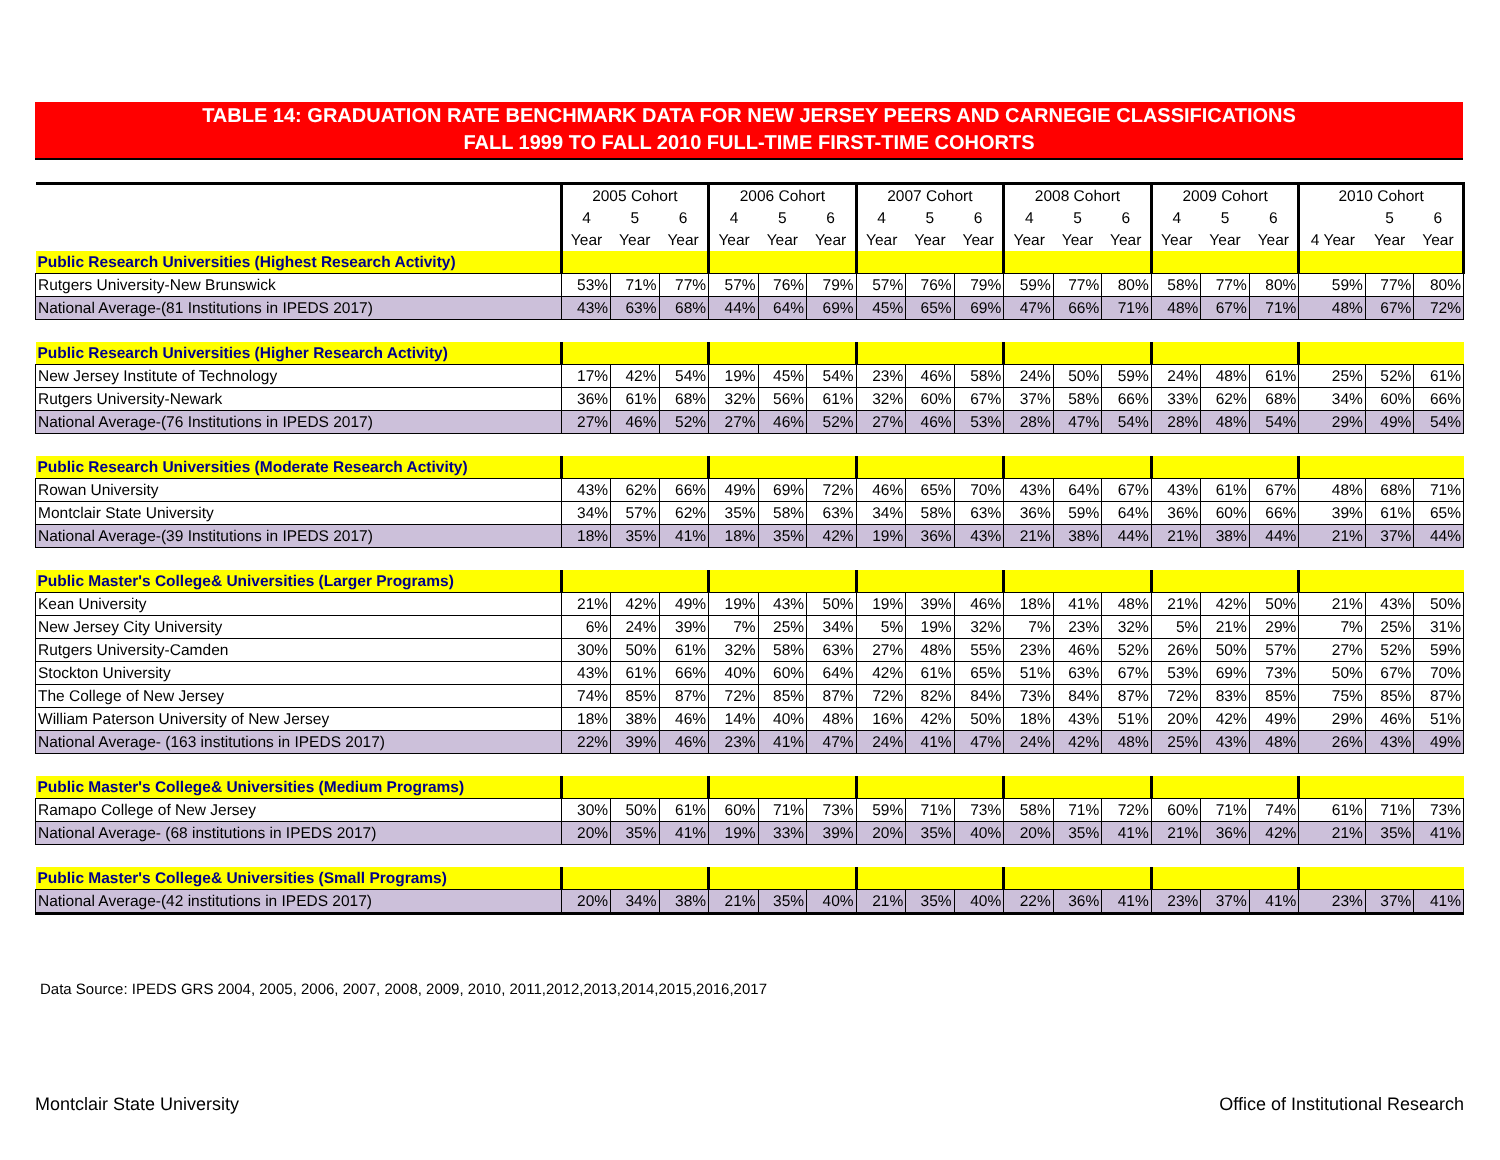TABLE 14: GRADUATION RATE BENCHMARK DATA FOR NEW JERSEY PEERS AND CARNEGIE CLASSIFICATIONS
FALL 1999 TO FALL 2010 FULL-TIME FIRST-TIME COHORTS
| | 2005 Cohort | | | 2006 Cohort | | | 2007 Cohort | | | 2008 Cohort | | | 2009 Cohort | | | 2010 Cohort | | |
| --- | --- | --- | --- | --- | --- | --- | --- | --- | --- | --- | --- | --- | --- | --- | --- | --- | --- | --- |
| | 4 | 5 | 6 | 4 | 5 | 6 | 4 | 5 | 6 | 4 | 5 | 6 | 4 | 5 | 6 | | 5 | 6 |
| | Year | Year | Year | Year | Year | Year | Year | Year | Year | Year | Year | Year | Year | Year | Year | 4 Year | Year | Year |
| Public Research Universities (Highest Research Activity) | | | | | | | | | | | | | | | | | | |
| Rutgers University-New Brunswick | 53% | 71% | 77% | 57% | 76% | 79% | 57% | 76% | 79% | 59% | 77% | 80% | 58% | 77% | 80% | 59% | 77% | 80% |
| National Average-(81 Institutions in IPEDS 2017) | 43% | 63% | 68% | 44% | 64% | 69% | 45% | 65% | 69% | 47% | 66% | 71% | 48% | 67% | 71% | 48% | 67% | 72% |
| Public Research Universities (Higher Research Activity) | | | | | | | | | | | | | | | | | | |
| New Jersey Institute of Technology | 17% | 42% | 54% | 19% | 45% | 54% | 23% | 46% | 58% | 24% | 50% | 59% | 24% | 48% | 61% | 25% | 52% | 61% |
| Rutgers University-Newark | 36% | 61% | 68% | 32% | 56% | 61% | 32% | 60% | 67% | 37% | 58% | 66% | 33% | 62% | 68% | 34% | 60% | 66% |
| National Average-(76 Institutions in IPEDS 2017) | 27% | 46% | 52% | 27% | 46% | 52% | 27% | 46% | 53% | 28% | 47% | 54% | 28% | 48% | 54% | 29% | 49% | 54% |
| Public Research Universities (Moderate Research Activity) | | | | | | | | | | | | | | | | | | |
| Rowan University | 43% | 62% | 66% | 49% | 69% | 72% | 46% | 65% | 70% | 43% | 64% | 67% | 43% | 61% | 67% | 48% | 68% | 71% |
| Montclair State University | 34% | 57% | 62% | 35% | 58% | 63% | 34% | 58% | 63% | 36% | 59% | 64% | 36% | 60% | 66% | 39% | 61% | 65% |
| National Average-(39 Institutions in IPEDS 2017) | 18% | 35% | 41% | 18% | 35% | 42% | 19% | 36% | 43% | 21% | 38% | 44% | 21% | 38% | 44% | 21% | 37% | 44% |
| Public Master's College& Universities (Larger Programs) | | | | | | | | | | | | | | | | | | |
| Kean University | 21% | 42% | 49% | 19% | 43% | 50% | 19% | 39% | 46% | 18% | 41% | 48% | 21% | 42% | 50% | 21% | 43% | 50% |
| New Jersey City University | 6% | 24% | 39% | 7% | 25% | 34% | 5% | 19% | 32% | 7% | 23% | 32% | 5% | 21% | 29% | 7% | 25% | 31% |
| Rutgers University-Camden | 30% | 50% | 61% | 32% | 58% | 63% | 27% | 48% | 55% | 23% | 46% | 52% | 26% | 50% | 57% | 27% | 52% | 59% |
| Stockton University | 43% | 61% | 66% | 40% | 60% | 64% | 42% | 61% | 65% | 51% | 63% | 67% | 53% | 69% | 73% | 50% | 67% | 70% |
| The College of New Jersey | 74% | 85% | 87% | 72% | 85% | 87% | 72% | 82% | 84% | 73% | 84% | 87% | 72% | 83% | 85% | 75% | 85% | 87% |
| William Paterson University of New Jersey | 18% | 38% | 46% | 14% | 40% | 48% | 16% | 42% | 50% | 18% | 43% | 51% | 20% | 42% | 49% | 29% | 46% | 51% |
| National Average- (163 institutions in IPEDS 2017) | 22% | 39% | 46% | 23% | 41% | 47% | 24% | 41% | 47% | 24% | 42% | 48% | 25% | 43% | 48% | 26% | 43% | 49% |
| Public Master's College& Universities (Medium Programs) | | | | | | | | | | | | | | | | | | |
| Ramapo College of New Jersey | 30% | 50% | 61% | 60% | 71% | 73% | 59% | 71% | 73% | 58% | 71% | 72% | 60% | 71% | 74% | 61% | 71% | 73% |
| National Average- (68 institutions in IPEDS 2017) | 20% | 35% | 41% | 19% | 33% | 39% | 20% | 35% | 40% | 20% | 35% | 41% | 21% | 36% | 42% | 21% | 35% | 41% |
| Public Master's College& Universities (Small Programs) | | | | | | | | | | | | | | | | | | |
| National Average-(42 institutions in IPEDS 2017) | 20% | 34% | 38% | 21% | 35% | 40% | 21% | 35% | 40% | 22% | 36% | 41% | 23% | 37% | 41% | 23% | 37% | 41% |
Data Source: IPEDS GRS 2004, 2005, 2006, 2007, 2008, 2009, 2010, 2011,2012,2013,2014,2015,2016,2017
Montclair State University
Office of Institutional Research